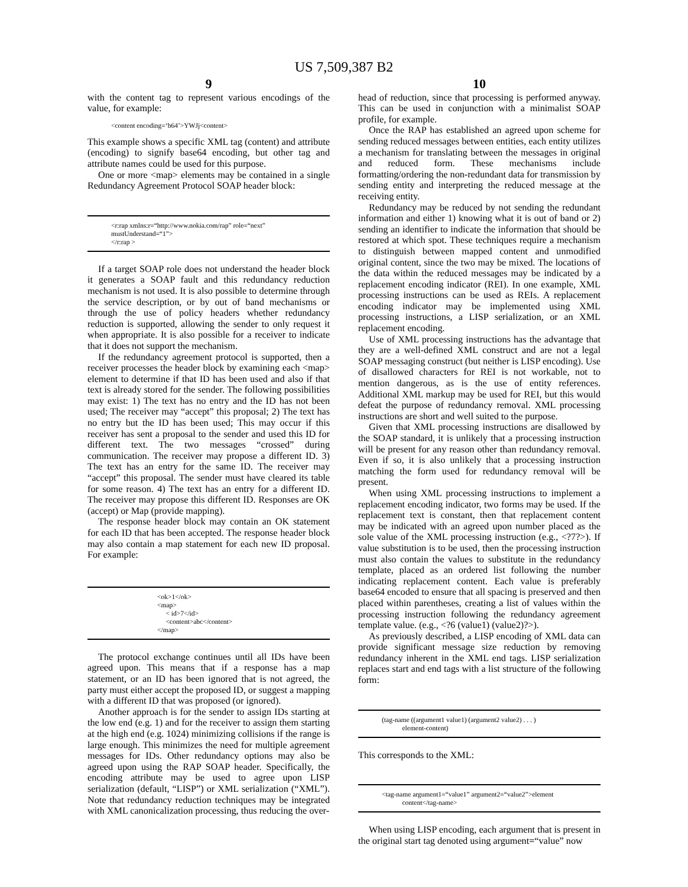US 7,509,387 B2
9
with the content tag to represent various encodings of the value, for example:
<content encoding=‘b64’>YWJj<content>
This example shows a specific XML tag (content) and attribute (encoding) to signify base64 encoding, but other tag and attribute names could be used for this purpose.
One or more <map> elements may be contained in a single Redundancy Agreement Protocol SOAP header block:
<r:rap xmlns:r=“http://www.nokia.com/rap” role=“next”
mustUnderstand=“1”>
</r:rap >
If a target SOAP role does not understand the header block it generates a SOAP fault and this redundancy reduction mechanism is not used. It is also possible to determine through the service description, or by out of band mechanisms or through the use of policy headers whether redundancy reduction is supported, allowing the sender to only request it when appropriate. It is also possible for a receiver to indicate that it does not support the mechanism.
If the redundancy agreement protocol is supported, then a receiver processes the header block by examining each <map> element to determine if that ID has been used and also if that text is already stored for the sender. The following possibilities may exist: 1) The text has no entry and the ID has not been used; The receiver may “accept” this proposal; 2) The text has no entry but the ID has been used; This may occur if this receiver has sent a proposal to the sender and used this ID for different text. The two messages “crossed” during communication. The receiver may propose a different ID. 3) The text has an entry for the same ID. The receiver may “accept” this proposal. The sender must have cleared its table for some reason. 4) The text has an entry for a different ID. The receiver may propose this different ID. Responses are OK (accept) or Map (provide mapping).
The response header block may contain an OK statement for each ID that has been accepted. The response header block may also contain a map statement for each new ID proposal. For example:
<ok>1</ok>
<map>
< id>7</id>
<content>abc</content>
</map>
The protocol exchange continues until all IDs have been agreed upon. This means that if a response has a map statement, or an ID has been ignored that is not agreed, the party must either accept the proposed ID, or suggest a mapping with a different ID that was proposed (or ignored).
Another approach is for the sender to assign IDs starting at the low end (e.g. 1) and for the receiver to assign them starting at the high end (e.g. 1024) minimizing collisions if the range is large enough. This minimizes the need for multiple agreement messages for IDs. Other redundancy options may also be agreed upon using the RAP SOAP header. Specifically, the encoding attribute may be used to agree upon LISP serialization (default, “LISP”) or XML serialization (“XML”). Note that redundancy reduction techniques may be integrated with XML canonicalization processing, thus reducing the over-
10
head of reduction, since that processing is performed anyway. This can be used in conjunction with a minimalist SOAP profile, for example.
Once the RAP has established an agreed upon scheme for sending reduced messages between entities, each entity utilizes a mechanism for translating between the messages in original and reduced form. These mechanisms include formatting/ordering the non-redundant data for transmission by sending entity and interpreting the reduced message at the receiving entity.
Redundancy may be reduced by not sending the redundant information and either 1) knowing what it is out of band or 2) sending an identifier to indicate the information that should be restored at which spot. These techniques require a mechanism to distinguish between mapped content and unmodified original content, since the two may be mixed. The locations of the data within the reduced messages may be indicated by a replacement encoding indicator (REI). In one example, XML processing instructions can be used as REIs. A replacement encoding indicator may be implemented using XML processing instructions, a LISP serialization, or an XML replacement encoding.
Use of XML processing instructions has the advantage that they are a well-defined XML construct and are not a legal SOAP messaging construct (but neither is LISP encoding). Use of disallowed characters for REI is not workable, not to mention dangerous, as is the use of entity references. Additional XML markup may be used for REI, but this would defeat the purpose of redundancy removal. XML processing instructions are short and well suited to the purpose.
Given that XML processing instructions are disallowed by the SOAP standard, it is unlikely that a processing instruction will be present for any reason other than redundancy removal. Even if so, it is also unlikely that a processing instruction matching the form used for redundancy removal will be present.
When using XML processing instructions to implement a replacement encoding indicator, two forms may be used. If the replacement text is constant, then that replacement content may be indicated with an agreed upon number placed as the sole value of the XML processing instruction (e.g., <?7?>). If value substitution is to be used, then the processing instruction must also contain the values to substitute in the redundancy template, placed as an ordered list following the number indicating replacement content. Each value is preferably base64 encoded to ensure that all spacing is preserved and then placed within parentheses, creating a list of values within the processing instruction following the redundancy agreement template value. (e.g., <?6 (value1) (value2)?>).
As previously described, a LISP encoding of XML data can provide significant message size reduction by removing redundancy inherent in the XML end tags. LISP serialization replaces start and end tags with a list structure of the following form:
(tag-name ((argument1 value1) (argument2 value2) . . . )
element-content)
This corresponds to the XML:
<tag-name argument1=“value1” argument2=“value2”>element
content</tag-name>
When using LISP encoding, each argument that is present in the original start tag denoted using argument=“value” now